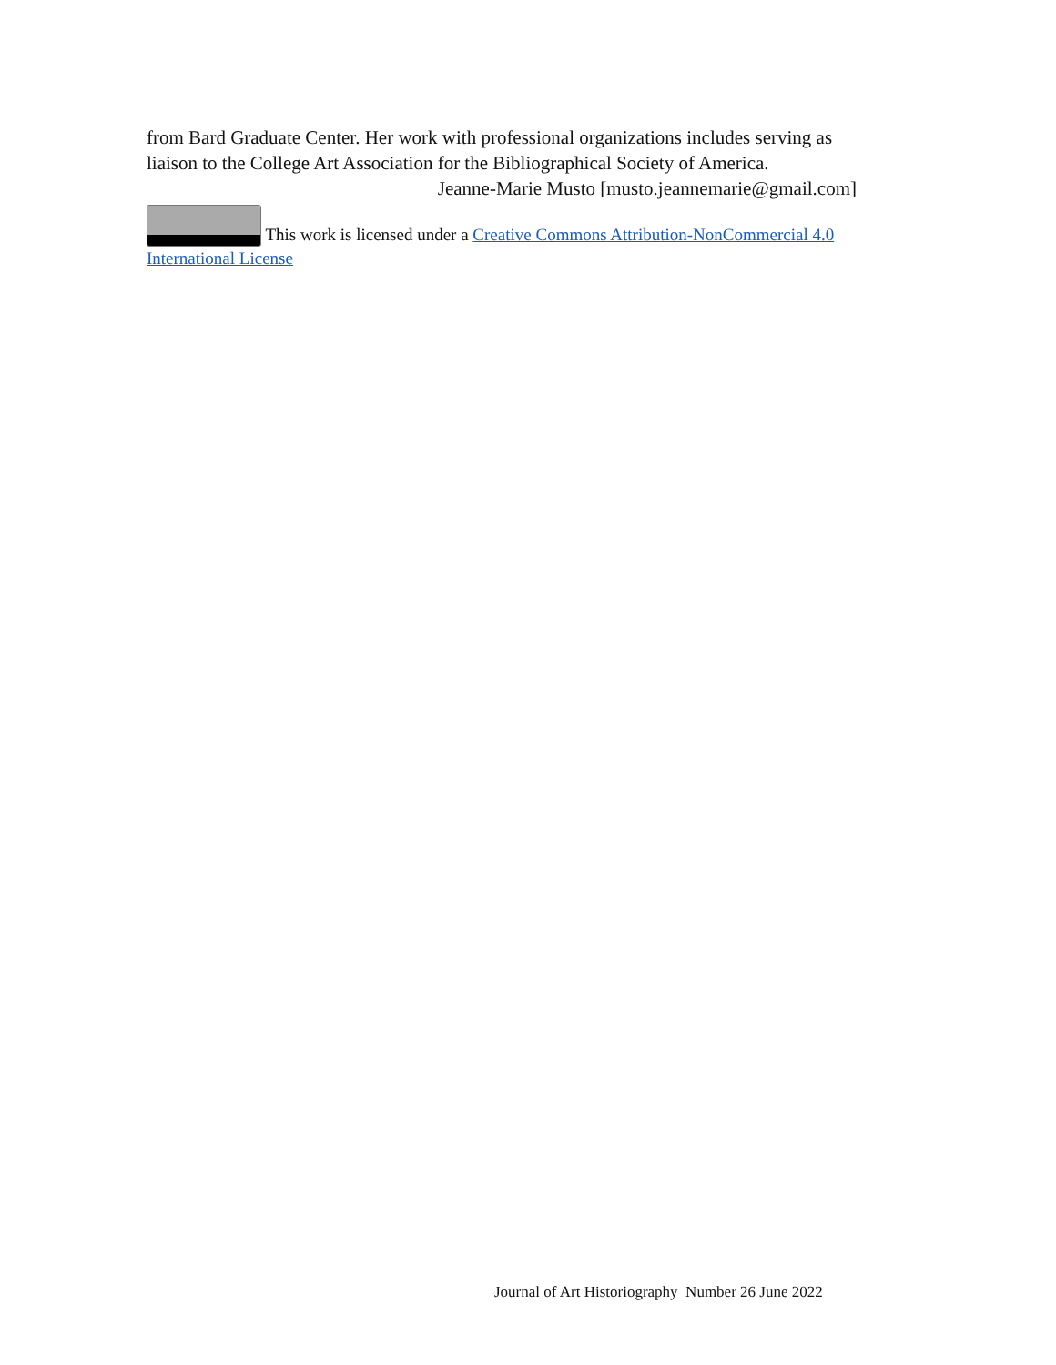from Bard Graduate Center. Her work with professional organizations includes serving as liaison to the College Art Association for the Bibliographical Society of America.
Jeanne-Marie Musto [musto.jeannemarie@gmail.com]
This work is licensed under a Creative Commons Attribution-NonCommercial 4.0 International License
Journal of Art Historiography Number 26 June 2022